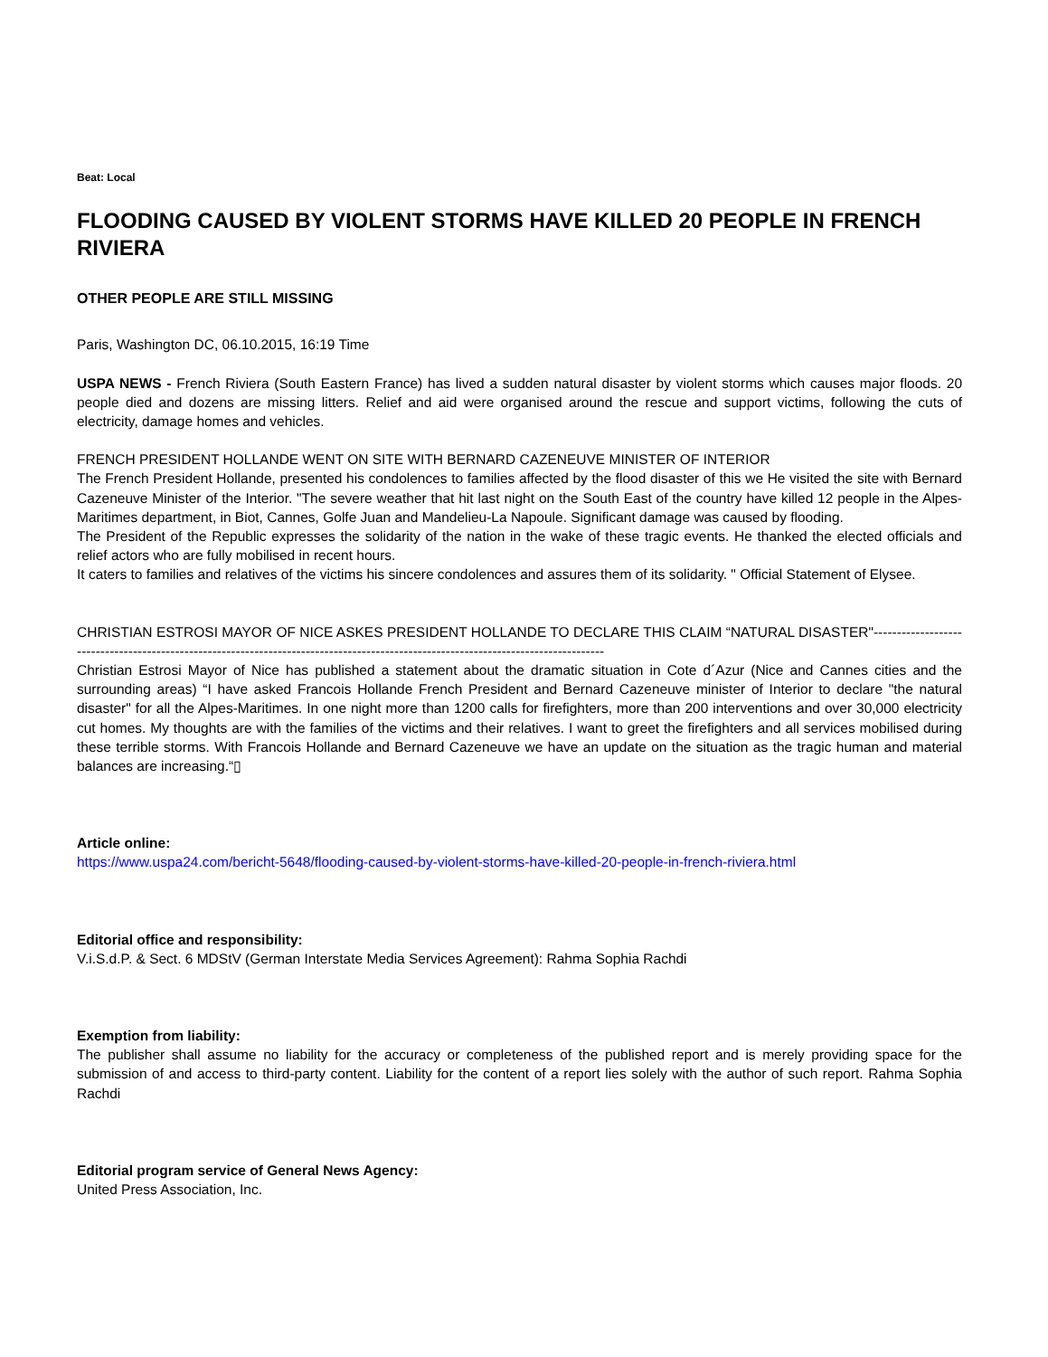Beat: Local
FLOODING CAUSED BY VIOLENT STORMS HAVE KILLED 20 PEOPLE IN FRENCH RIVIERA
OTHER PEOPLE ARE STILL MISSING
Paris, Washington DC, 06.10.2015, 16:19 Time
USPA NEWS - French Riviera (South Eastern France) has lived a sudden natural disaster by violent storms which causes major floods. 20 people died and dozens are missing litters. Relief and aid were organised around the rescue and support victims, following the cuts of electricity, damage homes and vehicles.
FRENCH PRESIDENT HOLLANDE WENT ON SITE WITH BERNARD CAZENEUVE MINISTER OF INTERIOR
The French President Hollande, presented his condolences to families affected by the flood disaster of this we He visited the site with Bernard Cazeneuve Minister of the Interior. "The severe weather that hit last night on the South East of the country have killed 12 people in the Alpes-Maritimes department, in Biot, Cannes, Golfe Juan and Mandelieu-La Napoule. Significant damage was caused by flooding.
The President of the Republic expresses the solidarity of the nation in the wake of these tragic events. He thanked the elected officials and relief actors who are fully mobilised in recent hours.
It caters to families and relatives of the victims his sincere condolences and assures them of its solidarity. " Official Statement of Elysee.
CHRISTIAN ESTROSI MAYOR OF NICE ASKES PRESIDENT HOLLANDE TO DECLARE THIS CLAIM “NATURAL DISASTER"------------------------------------------------------------------------------------------------------------------------------------
Christian Estrosi Mayor of Nice has published a statement about the dramatic situation in Cote d´Azur (Nice and Cannes cities and the surrounding areas) “I have asked Francois Hollande French President and Bernard Cazeneuve minister of Interior to declare "the natural disaster" for all the Alpes-Maritimes. In one night more than 1200 calls for firefighters, more than 200 interventions and over 30,000 electricity cut homes. My thoughts are with the families of the victims and their relatives. I want to greet the firefighters and all services mobilised during these terrible storms. With Francois Hollande and Bernard Cazeneuve we have an update on the situation as the tragic human and material balances are increasing.“▯
Article online:
https://www.uspa24.com/bericht-5648/flooding-caused-by-violent-storms-have-killed-20-people-in-french-riviera.html
Editorial office and responsibility:
V.i.S.d.P. & Sect. 6 MDStV (German Interstate Media Services Agreement): Rahma Sophia Rachdi
Exemption from liability:
The publisher shall assume no liability for the accuracy or completeness of the published report and is merely providing space for the submission of and access to third-party content. Liability for the content of a report lies solely with the author of such report. Rahma Sophia Rachdi
Editorial program service of General News Agency:
United Press Association, Inc.